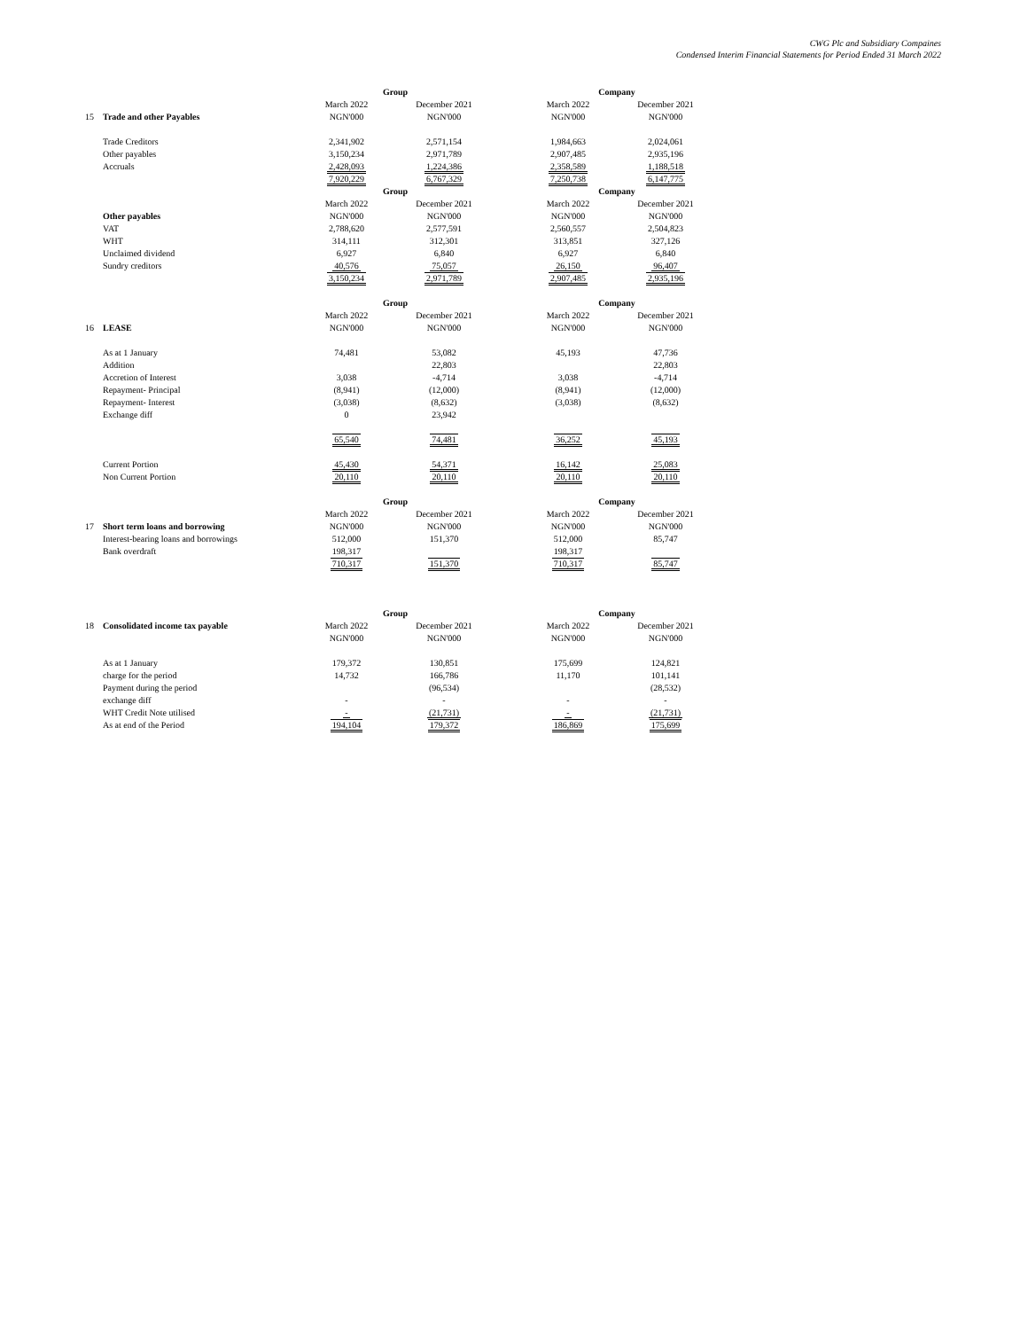CWG Plc and Subsidiary Compaines
Condensed Interim Financial Statements for Period Ended 31 March 2022
| | | Group | | | Company | |
| | | March 2022 | December 2021 | | March 2022 | December 2021 |
| 15 | Trade and other Payables | NGN'000 | NGN'000 | | NGN'000 | NGN'000 |
| | Trade Creditors | 2,341,902 | 2,571,154 | | 1,984,663 | 2,024,061 |
| | Other payables | 3,150,234 | 2,971,789 | | 2,907,485 | 2,935,196 |
| | Accruals | 2,428,093 | 1,224,386 | | 2,358,589 | 1,188,518 |
| | | 7,920,229 | 6,767,329 | | 7,250,738 | 6,147,775 |
| | | Group | | | Company | |
| | | March 2022 | December 2021 | | March 2022 | December 2021 |
| | Other payables | NGN'000 | NGN'000 | | NGN'000 | NGN'000 |
| | VAT | 2,788,620 | 2,577,591 | | 2,560,557 | 2,504,823 |
| | WHT | 314,111 | 312,301 | | 313,851 | 327,126 |
| | Unclaimed dividend | 6,927 | 6,840 | | 6,927 | 6,840 |
| | Sundry creditors | 40,576 | 75,057 | | 26,150 | 96,407 |
| | | 3,150,234 | 2,971,789 | | 2,907,485 | 2,935,196 |
| | | Group | | | Company | |
| | | March 2022 | December 2021 | | March 2022 | December 2021 |
| 16 | LEASE | NGN'000 | NGN'000 | | NGN'000 | NGN'000 |
| | As at 1 January | 74,481 | 53,082 | | 45,193 | 47,736 |
| | Addition | | 22,803 | | | 22,803 |
| | Accretion of Interest | 3,038 | -4,714 | | 3,038 | -4,714 |
| | Repayment- Principal | (8,941) | (12,000) | | (8,941) | (12,000) |
| | Repayment- Interest | (3,038) | (8,632) | | (3,038) | (8,632) |
| | Exchange diff | 0 | 23,942 | | | |
| | | 65,540 | 74,481 | | 36,252 | 45,193 |
| | Current Portion | 45,430 | 54,371 | | 16,142 | 25,083 |
| | Non Current Portion | 20,110 | 20,110 | | 20,110 | 20,110 |
| | | Group | | | Company | |
| | | March 2022 | December 2021 | | March 2022 | December 2021 |
| 17 | Short term loans and borrowing | NGN'000 | NGN'000 | | NGN'000 | NGN'000 |
| | Interest-bearing loans and borrowings | 512,000 | 151,370 | | 512,000 | 85,747 |
| | Bank overdraft | 198,317 | | | 198,317 | |
| | | 710,317 | 151,370 | | 710,317 | 85,747 |
| | | Group | | | Company | |
| 18 | Consolidated income tax payable | March 2022 | December 2021 | | March 2022 | December 2021 |
| | | NGN'000 | NGN'000 | | NGN'000 | NGN'000 |
| | As at 1 January | 179,372 | 130,851 | | 175,699 | 124,821 |
| | charge for the period | 14,732 | 166,786 | | 11,170 | 101,141 |
| | Payment during the period | | (96,534) | | | (28,532) |
| | exchange diff | - | - | | - | - |
| | WHT Credit Note utilised | - | (21,731) | | - | (21,731) |
| | As at end of the Period | 194,104 | 179,372 | | 186,869 | 175,699 |